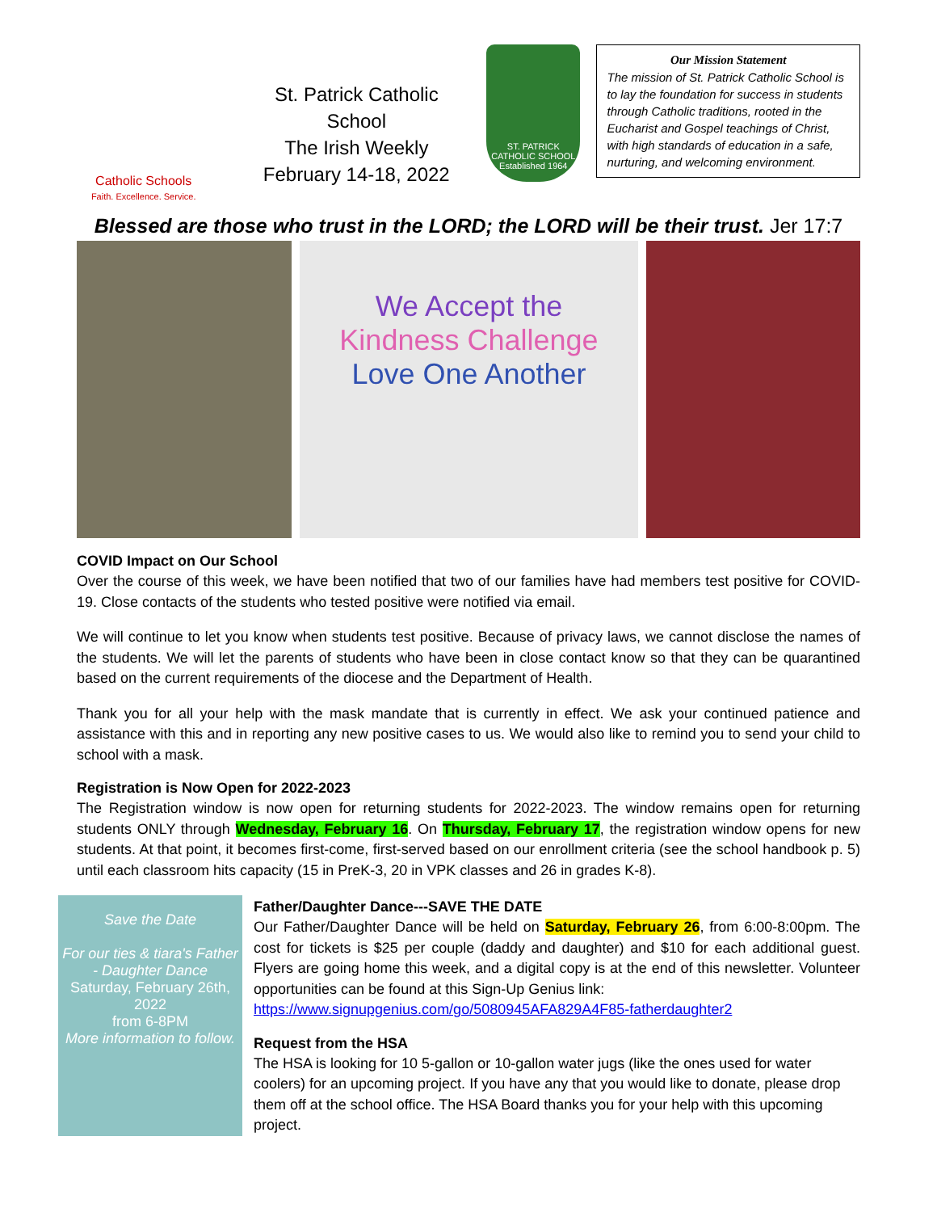Catholic Schools
Faith. Excellence. Service.
St. Patrick Catholic School
The Irish Weekly
February 14-18, 2022
ST. PATRICK
CATHOLIC SCHOOL
Established 1964
Our Mission Statement
The mission of St. Patrick Catholic School is to lay the foundation for success in students through Catholic traditions, rooted in the Eucharist and Gospel teachings of Christ, with high standards of education in a safe, nurturing, and welcoming environment.
Blessed are those who trust in the LORD; the LORD will be their trust. Jer 17:7
We Accept the
Kindness Challenge
Love One Another
COVID Impact on Our School
Over the course of this week, we have been notified that two of our families have had members test positive for COVID-19. Close contacts of the students who tested positive were notified via email.
We will continue to let you know when students test positive. Because of privacy laws, we cannot disclose the names of the students. We will let the parents of students who have been in close contact know so that they can be quarantined based on the current requirements of the diocese and the Department of Health.
Thank you for all your help with the mask mandate that is currently in effect. We ask your continued patience and assistance with this and in reporting any new positive cases to us. We would also like to remind you to send your child to school with a mask.
Registration is Now Open for 2022-2023
The Registration window is now open for returning students for 2022-2023. The window remains open for returning students ONLY through Wednesday, February 16. On Thursday, February 17, the registration window opens for new students. At that point, it becomes first-come, first-served based on our enrollment criteria (see the school handbook p. 5) until each classroom hits capacity (15 in PreK-3, 20 in VPK classes and 26 in grades K-8).
Save the Date
For our ties & tiara's Father - Daughter Dance
Saturday, February 26th, 2022
from 6-8PM
More information to follow.
Father/Daughter Dance---SAVE THE DATE
Our Father/Daughter Dance will be held on Saturday, February 26, from 6:00-8:00pm. The cost for tickets is $25 per couple (daddy and daughter) and $10 for each additional guest. Flyers are going home this week, and a digital copy is at the end of this newsletter. Volunteer opportunities can be found at this Sign-Up Genius link:
https://www.signupgenius.com/go/5080945AFA829A4F85-fatherdaughter2
Request from the HSA
The HSA is looking for 10 5-gallon or 10-gallon water jugs (like the ones used for water coolers) for an upcoming project. If you have any that you would like to donate, please drop them off at the school office. The HSA Board thanks you for your help with this upcoming project.